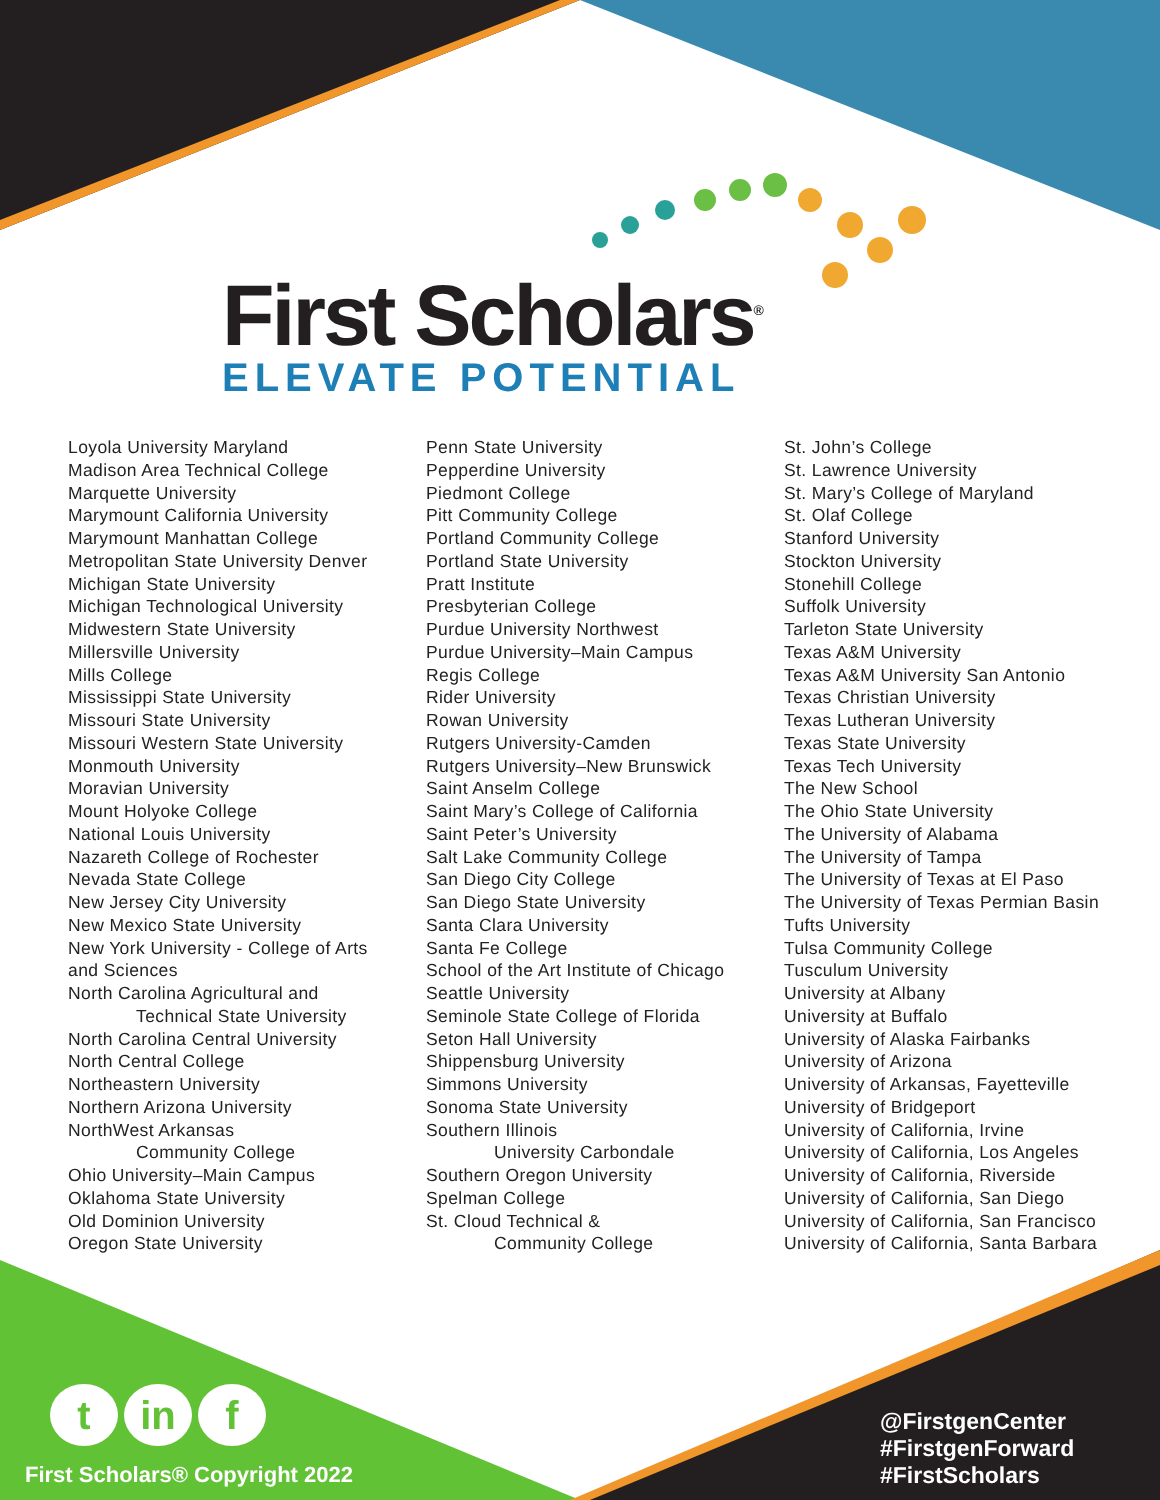First Scholars<sup>®</sup>
ELEVATE POTENTIAL
Loyola University Maryland
Madison Area Technical College
Marquette University
Marymount California University
Marymount Manhattan College
Metropolitan State University Denver
Michigan State University
Michigan Technological University
Midwestern State University
Millersville University
Mills College
Mississippi State University
Missouri State University
Missouri Western State University
Monmouth University
Moravian University
Mount Holyoke College
National Louis University
Nazareth College of Rochester
Nevada State College
New Jersey City University
New Mexico State University
New York University - College of Arts
and Sciences
North Carolina Agricultural and
Technical State University
North Carolina Central University
North Central College
Northeastern University
Northern Arizona University
NorthWest Arkansas
Community College
Ohio University–Main Campus
Oklahoma State University
Old Dominion University
Oregon State University
Penn State University
Pepperdine University
Piedmont College
Pitt Community College
Portland Community College
Portland State University
Pratt Institute
Presbyterian College
Purdue University Northwest
Purdue University–Main Campus
Regis College
Rider University
Rowan University
Rutgers University-Camden
Rutgers University–New Brunswick
Saint Anselm College
Saint Mary’s College of California
Saint Peter’s University
Salt Lake Community College
San Diego City College
San Diego State University
Santa Clara University
Santa Fe College
School of the Art Institute of Chicago
Seattle University
Seminole State College of Florida
Seton Hall University
Shippensburg University
Simmons University
Sonoma State University
Southern Illinois
University Carbondale
Southern Oregon University
Spelman College
St. Cloud Technical &
Community College
St. John’s College
St. Lawrence University
St. Mary’s College of Maryland
St. Olaf College
Stanford University
Stockton University
Stonehill College
Suffolk University
Tarleton State University
Texas A&M University
Texas A&M University San Antonio
Texas Christian University
Texas Lutheran University
Texas State University
Texas Tech University
The New School
The Ohio State University
The University of Alabama
The University of Tampa
The University of Texas at El Paso
The University of Texas Permian Basin
Tufts University
Tulsa Community College
Tusculum University
University at Albany
University at Buffalo
University of Alaska Fairbanks
University of Arizona
University of Arkansas, Fayetteville
University of Bridgeport
University of California, Irvine
University of California, Los Angeles
University of California, Riverside
University of California, San Diego
University of California, San Francisco
University of California, Santa Barbara
tin f
First Scholars® Copyright 2022
@FirstgenCenter
#FirstgenForward
#FirstScholars